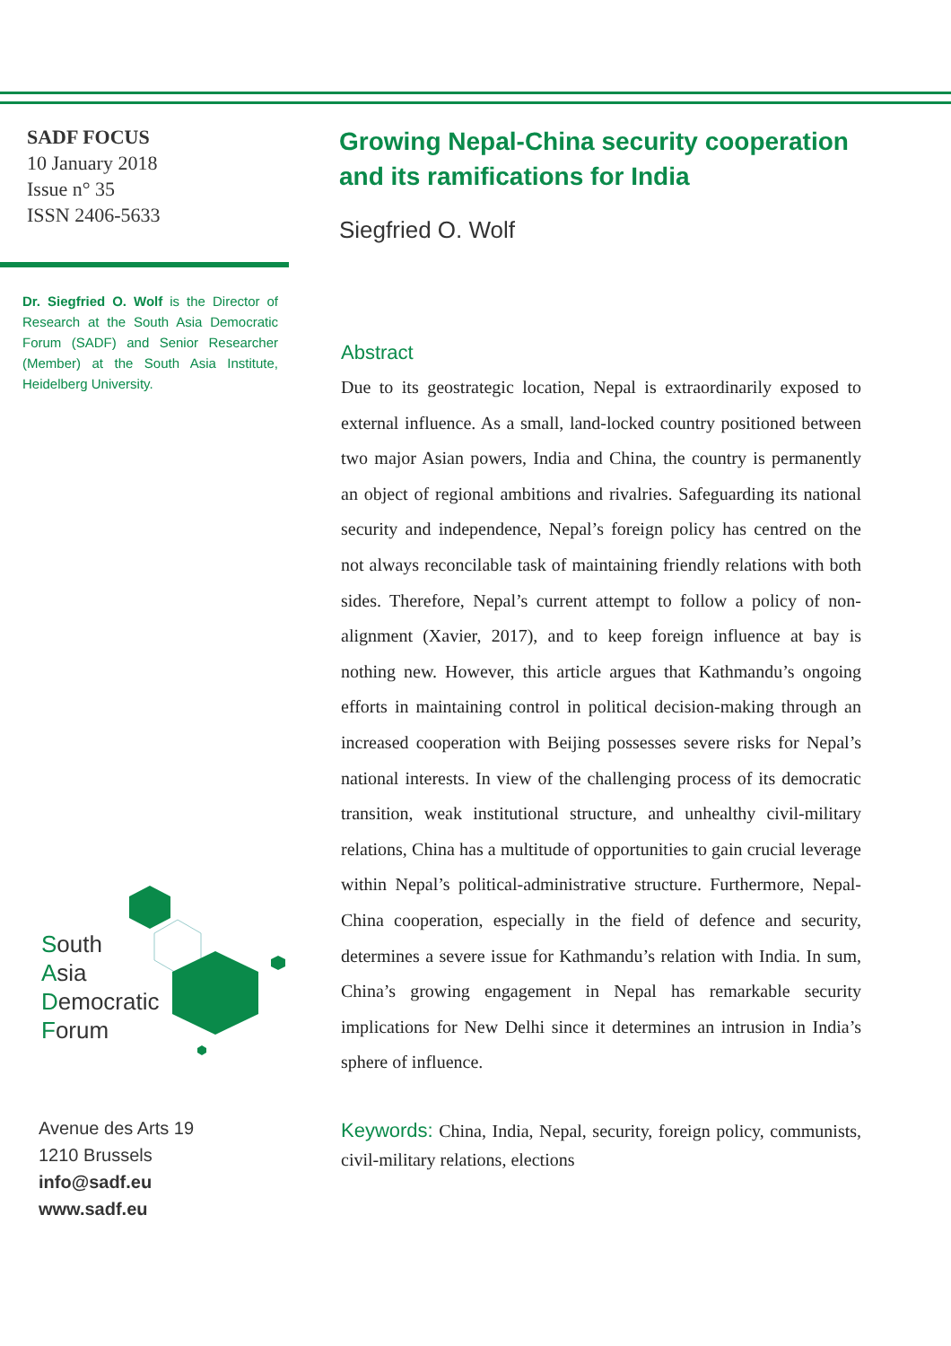SADF FOCUS
10 January 2018
Issue n° 35
ISSN 2406-5633
Dr. Siegfried O. Wolf is the Director of Research at the South Asia Democratic Forum (SADF) and Senior Researcher (Member) at the South Asia Institute, Heidelberg University.
South
Asia
Democratic
Forum
Avenue des Arts 19
1210 Brussels
info@sadf.eu
www.sadf.eu
Growing Nepal-China security cooperation and its ramifications for India
Siegfried O. Wolf
Abstract
Due to its geostrategic location, Nepal is extraordinarily exposed to external influence. As a small, land-locked country positioned between two major Asian powers, India and China, the country is permanently an object of regional ambitions and rivalries. Safeguarding its national security and independence, Nepal’s foreign policy has centred on the not always reconcilable task of maintaining friendly relations with both sides. Therefore, Nepal’s current attempt to follow a policy of non-alignment (Xavier, 2017), and to keep foreign influence at bay is nothing new. However, this article argues that Kathmandu’s ongoing efforts in maintaining control in political decision-making through an increased cooperation with Beijing possesses severe risks for Nepal’s national interests. In view of the challenging process of its democratic transition, weak institutional structure, and unhealthy civil-military relations, China has a multitude of opportunities to gain crucial leverage within Nepal’s political-administrative structure. Furthermore, Nepal-China cooperation, especially in the field of defence and security, determines a severe issue for Kathmandu’s relation with India. In sum, China’s growing engagement in Nepal has remarkable security implications for New Delhi since it determines an intrusion in India’s sphere of influence.
Keywords: China, India, Nepal, security, foreign policy, communists, civil-military relations, elections